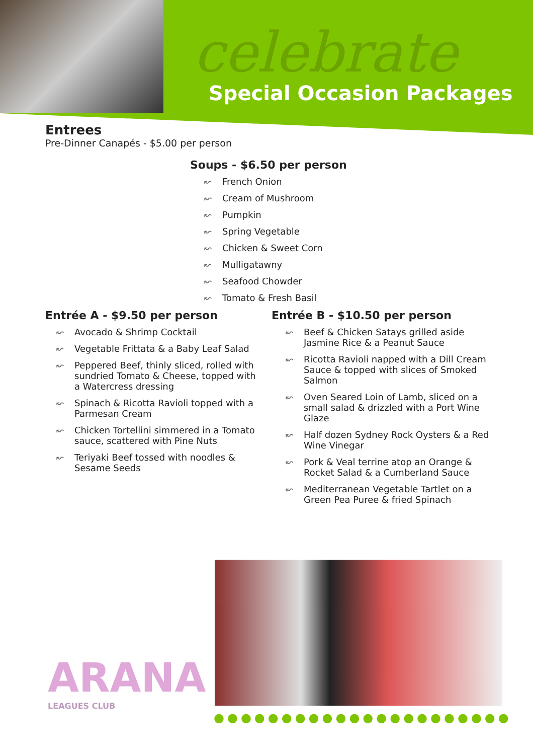celebrate
Special Occasion Packages
Entrees
Pre-Dinner Canapés - $5.00 per person
Soups - $6.50 per person
↜ French Onion
↜ Cream of Mushroom
↜ Pumpkin
↜ Spring Vegetable
↜ Chicken & Sweet Corn
↜ Mulligatawny
↜ Seafood Chowder
↜ Tomato & Fresh Basil
Entrée A - $9.50 per person
↜ Avocado & Shrimp Cocktail
↜ Vegetable Frittata & a Baby Leaf Salad
↜ Peppered Beef, thinly sliced, rolled with sundried Tomato & Cheese, topped with a Watercress dressing
↜ Spinach & Ricotta Ravioli topped with a Parmesan Cream
↜ Chicken Tortellini simmered in a Tomato sauce, scattered with Pine Nuts
↜ Teriyaki Beef tossed with noodles & Sesame Seeds
Entrée B - $10.50 per person
↜ Beef & Chicken Satays grilled aside Jasmine Rice & a Peanut Sauce
↜ Ricotta Ravioli napped with a Dill Cream Sauce & topped with slices of Smoked Salmon
↜ Oven Seared Loin of Lamb, sliced on a small salad & drizzled with a Port Wine Glaze
↜ Half dozen Sydney Rock Oysters & a Red Wine Vinegar
↜ Pork & Veal terrine atop an Orange & Rocket Salad & a Cumberland Sauce
↜ Mediterranean Vegetable Tartlet on a Green Pea Puree & fried Spinach
ARANA
LEAGUES CLUB
●●●●●●●●●●●●●●●●●●●●●●